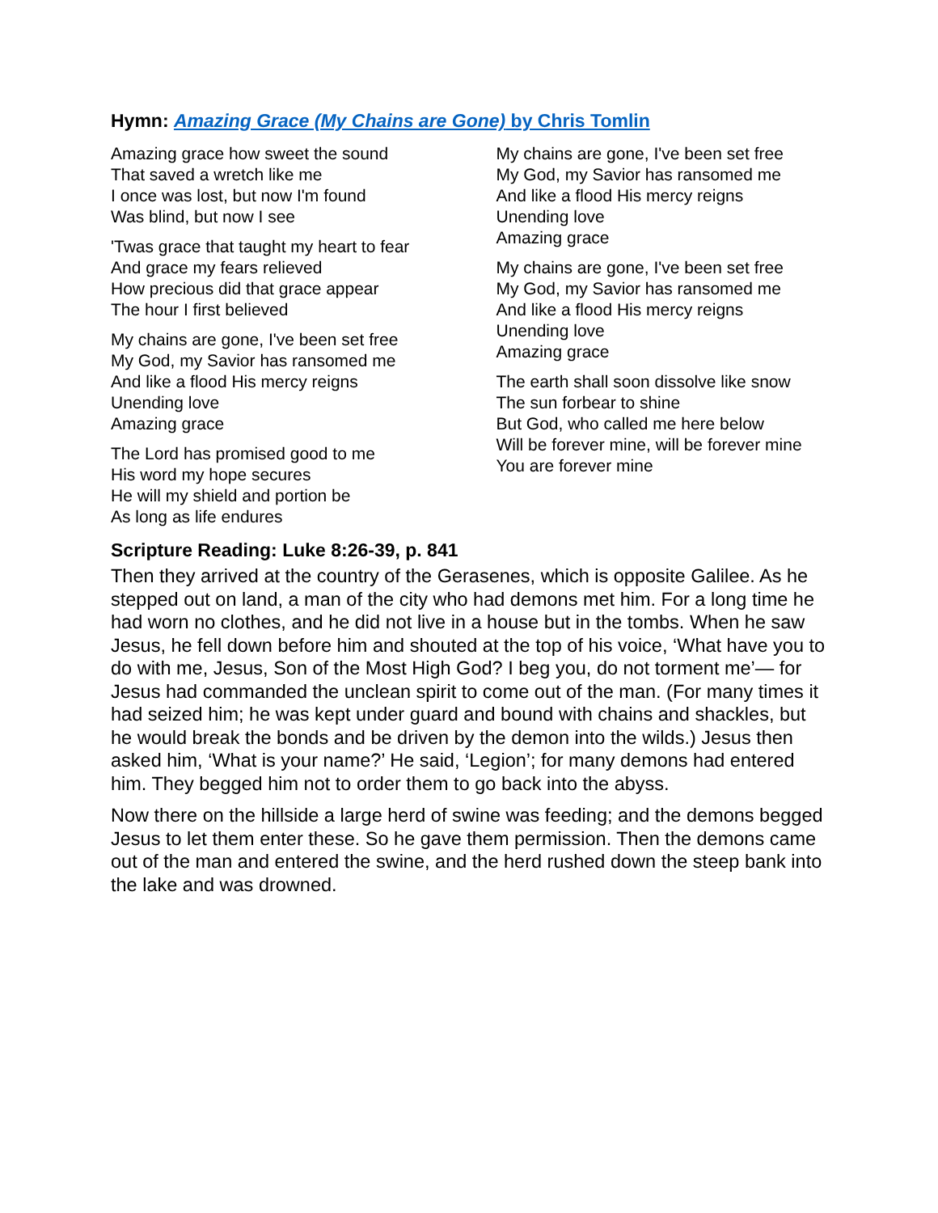Hymn: Amazing Grace (My Chains are Gone) by Chris Tomlin
Amazing grace how sweet the sound
That saved a wretch like me
I once was lost, but now I'm found
Was blind, but now I see
'Twas grace that taught my heart to fear
And grace my fears relieved
How precious did that grace appear
The hour I first believed
My chains are gone, I've been set free
My God, my Savior has ransomed me
And like a flood His mercy reigns
Unending love
Amazing grace
The Lord has promised good to me
His word my hope secures
He will my shield and portion be
As long as life endures
My chains are gone, I've been set free
My God, my Savior has ransomed me
And like a flood His mercy reigns
Unending love
Amazing grace
My chains are gone, I've been set free
My God, my Savior has ransomed me
And like a flood His mercy reigns
Unending love
Amazing grace
The earth shall soon dissolve like snow
The sun forbear to shine
But God, who called me here below
Will be forever mine, will be forever mine
You are forever mine
Scripture Reading: Luke 8:26-39, p. 841
Then they arrived at the country of the Gerasenes, which is opposite Galilee. As he stepped out on land, a man of the city who had demons met him. For a long time he had worn no clothes, and he did not live in a house but in the tombs. When he saw Jesus, he fell down before him and shouted at the top of his voice, ‘What have you to do with me, Jesus, Son of the Most High God? I beg you, do not torment me’— for Jesus had commanded the unclean spirit to come out of the man. (For many times it had seized him; he was kept under guard and bound with chains and shackles, but he would break the bonds and be driven by the demon into the wilds.) Jesus then asked him, ‘What is your name?’ He said, ‘Legion’; for many demons had entered him. They begged him not to order them to go back into the abyss.
Now there on the hillside a large herd of swine was feeding; and the demons begged Jesus to let them enter these. So he gave them permission. Then the demons came out of the man and entered the swine, and the herd rushed down the steep bank into the lake and was drowned.